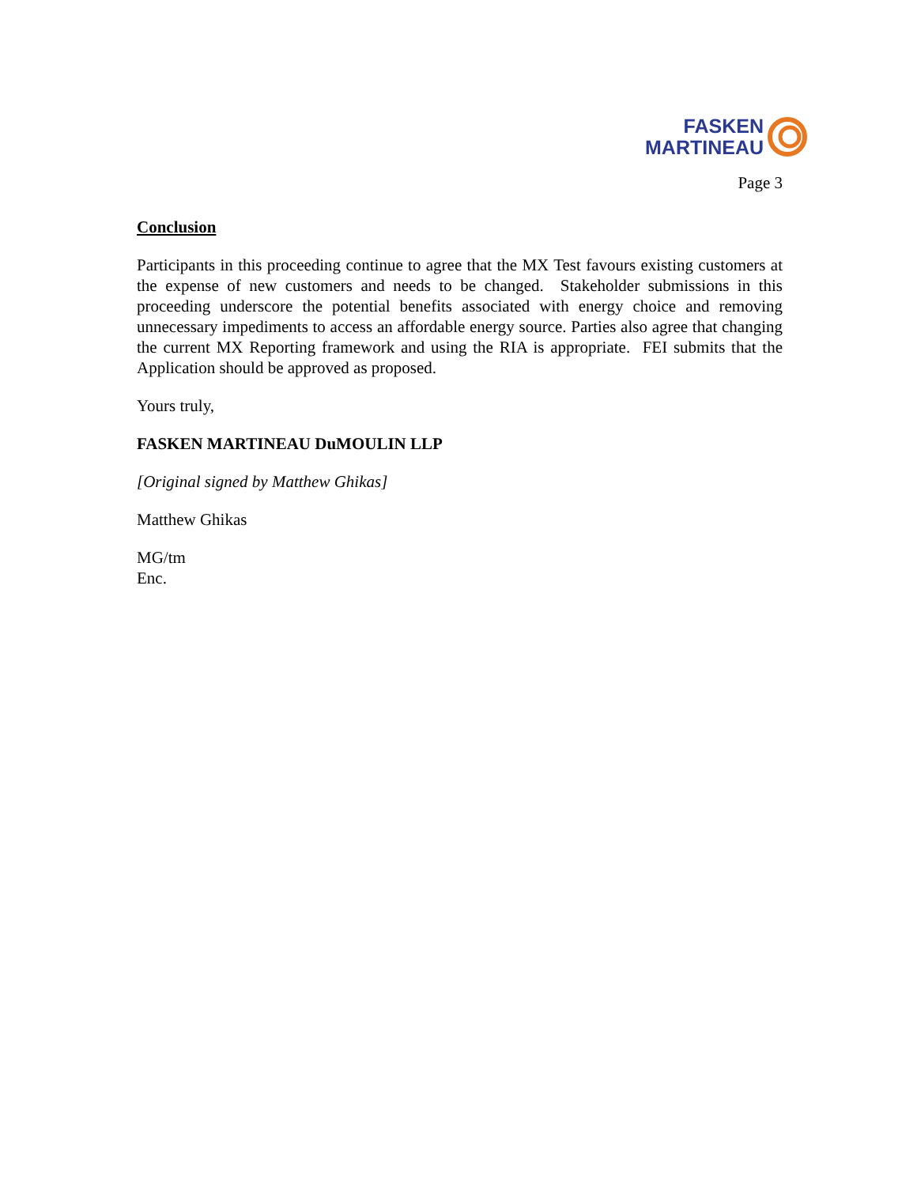FASKEN
MARTINEAU
Page 3
Conclusion
Participants in this proceeding continue to agree that the MX Test favours existing customers at the expense of new customers and needs to be changed. Stakeholder submissions in this proceeding underscore the potential benefits associated with energy choice and removing unnecessary impediments to access an affordable energy source. Parties also agree that changing the current MX Reporting framework and using the RIA is appropriate. FEI submits that the Application should be approved as proposed.
Yours truly,
FASKEN MARTINEAU DuMOULIN LLP
[Original signed by Matthew Ghikas]
Matthew Ghikas
MG/tm
Enc.